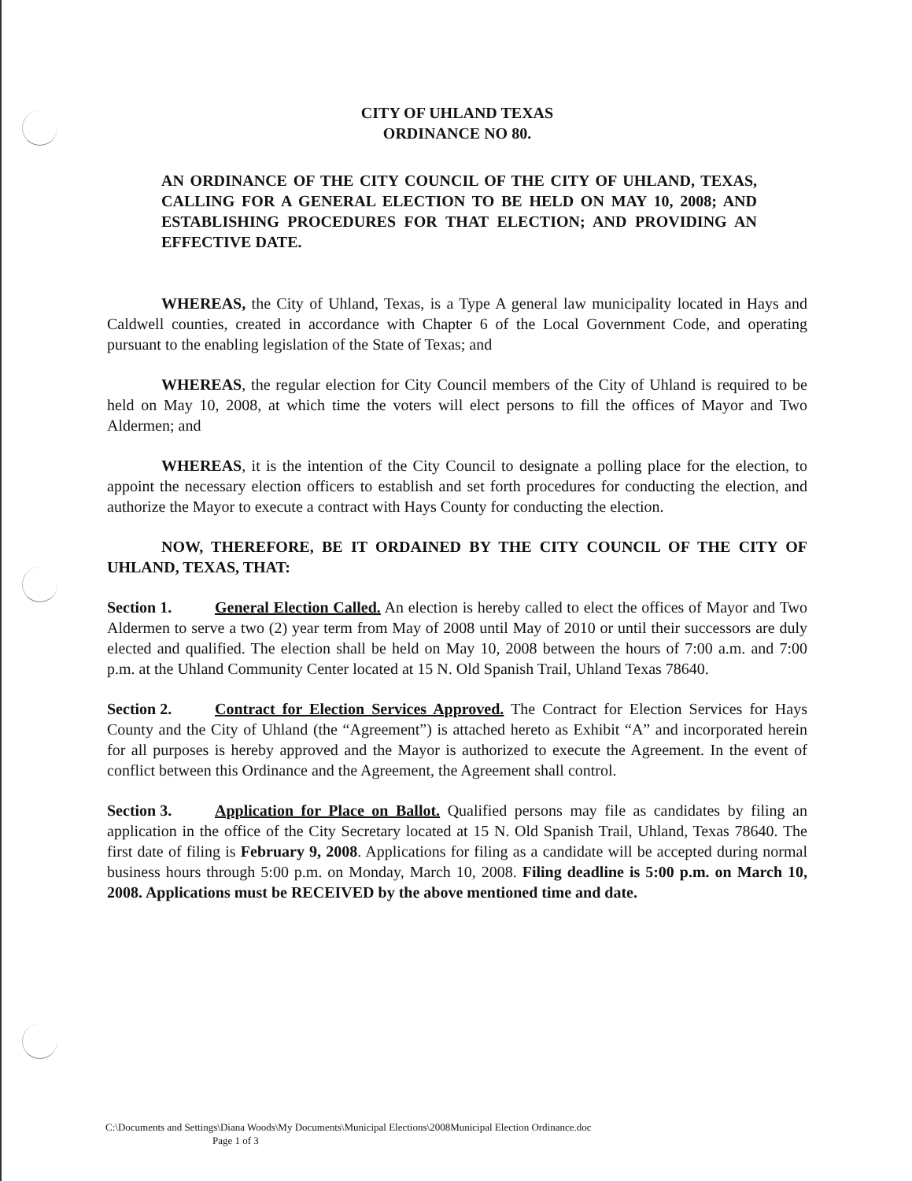CITY OF UHLAND TEXAS
ORDINANCE NO 80.
AN ORDINANCE OF THE CITY COUNCIL OF THE CITY OF UHLAND, TEXAS, CALLING FOR A GENERAL ELECTION TO BE HELD ON MAY 10, 2008; AND ESTABLISHING PROCEDURES FOR THAT ELECTION; AND PROVIDING AN EFFECTIVE DATE.
WHEREAS, the City of Uhland, Texas, is a Type A general law municipality located in Hays and Caldwell counties, created in accordance with Chapter 6 of the Local Government Code, and operating pursuant to the enabling legislation of the State of Texas; and
WHEREAS, the regular election for City Council members of the City of Uhland is required to be held on May 10, 2008, at which time the voters will elect persons to fill the offices of Mayor and Two Aldermen; and
WHEREAS, it is the intention of the City Council to designate a polling place for the election, to appoint the necessary election officers to establish and set forth procedures for conducting the election, and authorize the Mayor to execute a contract with Hays County for conducting the election.
NOW, THEREFORE, BE IT ORDAINED BY THE CITY COUNCIL OF THE CITY OF UHLAND, TEXAS, THAT:
Section 1. General Election Called. An election is hereby called to elect the offices of Mayor and Two Aldermen to serve a two (2) year term from May of 2008 until May of 2010 or until their successors are duly elected and qualified. The election shall be held on May 10, 2008 between the hours of 7:00 a.m. and 7:00 p.m. at the Uhland Community Center located at 15 N. Old Spanish Trail, Uhland Texas 78640.
Section 2. Contract for Election Services Approved. The Contract for Election Services for Hays County and the City of Uhland (the “Agreement”) is attached hereto as Exhibit “A” and incorporated herein for all purposes is hereby approved and the Mayor is authorized to execute the Agreement. In the event of conflict between this Ordinance and the Agreement, the Agreement shall control.
Section 3. Application for Place on Ballot. Qualified persons may file as candidates by filing an application in the office of the City Secretary located at 15 N. Old Spanish Trail, Uhland, Texas 78640. The first date of filing is February 9, 2008. Applications for filing as a candidate will be accepted during normal business hours through 5:00 p.m. on Monday, March 10, 2008. Filing deadline is 5:00 p.m. on March 10, 2008. Applications must be RECEIVED by the above mentioned time and date.
C:\Documents and Settings\Diana Woods\My Documents\Municipal Elections\2008Municipal Election Ordinance.doc
Page 1 of 3